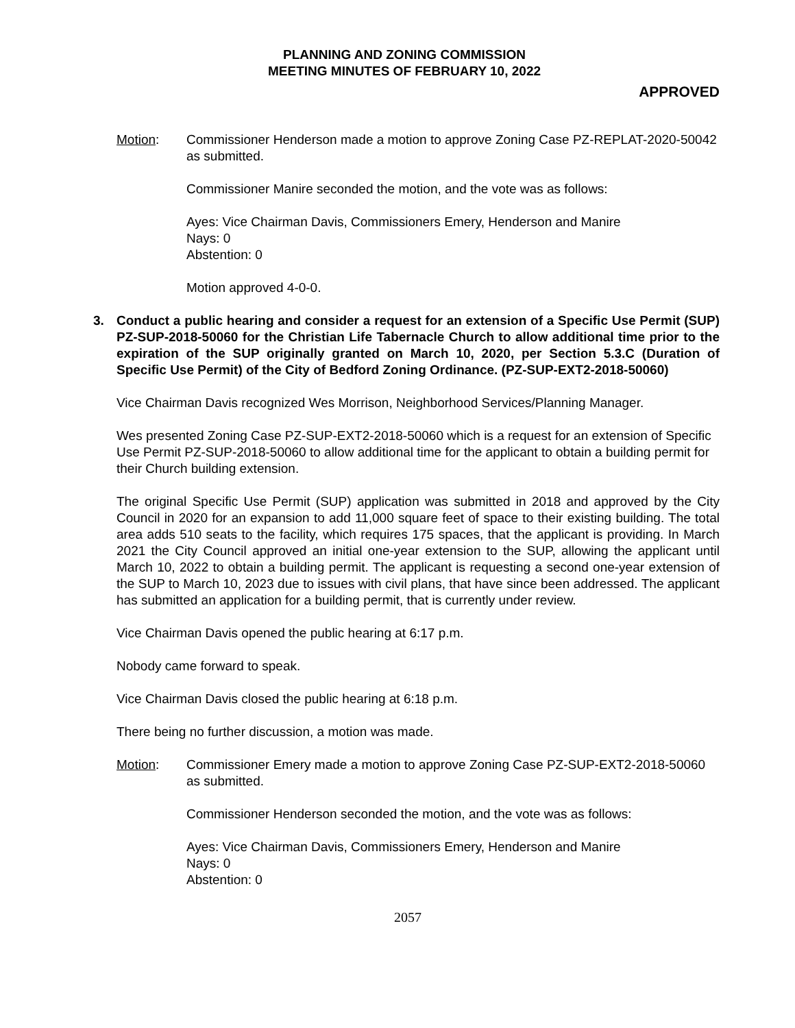PLANNING AND ZONING COMMISSION
MEETING MINUTES OF FEBRUARY 10, 2022
APPROVED
Motion: Commissioner Henderson made a motion to approve Zoning Case PZ-REPLAT-2020-50042 as submitted.
Commissioner Manire seconded the motion, and the vote was as follows:
Ayes: Vice Chairman Davis, Commissioners Emery, Henderson and Manire
Nays: 0
Abstention: 0
Motion approved 4-0-0.
3. Conduct a public hearing and consider a request for an extension of a Specific Use Permit (SUP) PZ-SUP-2018-50060 for the Christian Life Tabernacle Church to allow additional time prior to the expiration of the SUP originally granted on March 10, 2020, per Section 5.3.C (Duration of Specific Use Permit) of the City of Bedford Zoning Ordinance. (PZ-SUP-EXT2-2018-50060)
Vice Chairman Davis recognized Wes Morrison, Neighborhood Services/Planning Manager.
Wes presented Zoning Case PZ-SUP-EXT2-2018-50060 which is a request for an extension of Specific Use Permit PZ-SUP-2018-50060 to allow additional time for the applicant to obtain a building permit for their Church building extension.
The original Specific Use Permit (SUP) application was submitted in 2018 and approved by the City Council in 2020 for an expansion to add 11,000 square feet of space to their existing building. The total area adds 510 seats to the facility, which requires 175 spaces, that the applicant is providing. In March 2021 the City Council approved an initial one-year extension to the SUP, allowing the applicant until March 10, 2022 to obtain a building permit. The applicant is requesting a second one-year extension of the SUP to March 10, 2023 due to issues with civil plans, that have since been addressed. The applicant has submitted an application for a building permit, that is currently under review.
Vice Chairman Davis opened the public hearing at 6:17 p.m.
Nobody came forward to speak.
Vice Chairman Davis closed the public hearing at 6:18 p.m.
There being no further discussion, a motion was made.
Motion: Commissioner Emery made a motion to approve Zoning Case PZ-SUP-EXT2-2018-50060 as submitted.
Commissioner Henderson seconded the motion, and the vote was as follows:
Ayes: Vice Chairman Davis, Commissioners Emery, Henderson and Manire
Nays: 0
Abstention: 0
2057